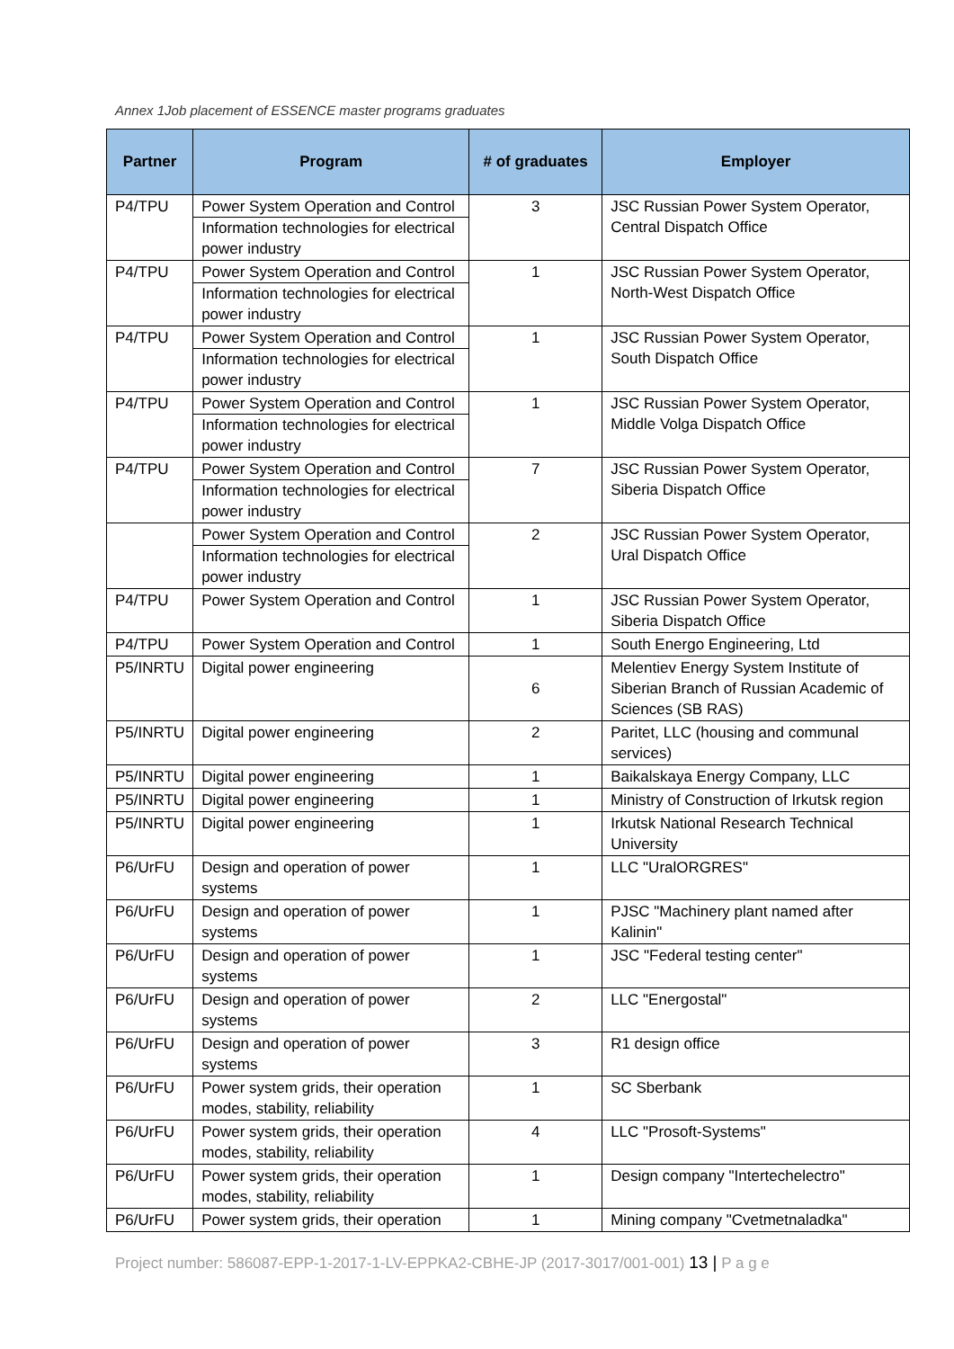Annex 1Job placement of ESSENCE master programs graduates
| Partner | Program | # of graduates | Employer |
| --- | --- | --- | --- |
| P4/TPU | Power System Operation and Control Information technologies for electrical power industry | 3 | JSC Russian Power System Operator, Central Dispatch Office |
| P4/TPU | Power System Operation and Control Information technologies for electrical power industry | 1 | JSC Russian Power System Operator, North-West Dispatch Office |
| P4/TPU | Power System Operation and Control Information technologies for electrical power industry | 1 | JSC Russian Power System Operator, South Dispatch Office |
| P4/TPU | Power System Operation and Control Information technologies for electrical power industry | 1 | JSC Russian Power System Operator, Middle Volga Dispatch Office |
| P4/TPU | Power System Operation and Control Information technologies for electrical power industry | 7 | JSC Russian Power System Operator, Siberia Dispatch Office |
| | Power System Operation and Control Information technologies for electrical power industry | 2 | JSC Russian Power System Operator, Ural Dispatch Office |
| P4/TPU | Power System Operation and Control | 1 | JSC Russian Power System Operator, Siberia Dispatch Office |
| P4/TPU | Power System Operation and Control | 1 | South Energo Engineering, Ltd |
| P5/INRTU | Digital power engineering | 6 | Melentiev Energy System Institute of Siberian Branch of Russian Academic of Sciences (SB RAS) |
| P5/INRTU | Digital power engineering | 2 | Paritet, LLC (housing and communal services) |
| P5/INRTU | Digital power engineering | 1 | Baikalskaya Energy Company, LLC |
| P5/INRTU | Digital power engineering | 1 | Ministry of Construction of Irkutsk region |
| P5/INRTU | Digital power engineering | 1 | Irkutsk National Research Technical University |
| P6/UrFU | Design and operation of power systems | 1 | LLC "UralORGRES" |
| P6/UrFU | Design and operation of power systems | 1 | PJSC "Machinery plant named after Kalinin" |
| P6/UrFU | Design and operation of power systems | 1 | JSC "Federal testing center" |
| P6/UrFU | Design and operation of power systems | 2 | LLC "Energostal" |
| P6/UrFU | Design and operation of power systems | 3 | R1 design office |
| P6/UrFU | Power system grids, their operation modes, stability, reliability | 1 | SC Sberbank |
| P6/UrFU | Power system grids, their operation modes, stability, reliability | 4 | LLC "Prosoft-Systems" |
| P6/UrFU | Power system grids, their operation modes, stability, reliability | 1 | Design company "Intertechelectro" |
| P6/UrFU | Power system grids, their operation | 1 | Mining company "Cvetmetnaladka" |
Project number: 586087-EPP-1-2017-1-LV-EPPKA2-CBHE-JP (2017-3017/001-001) 13 | P a g e